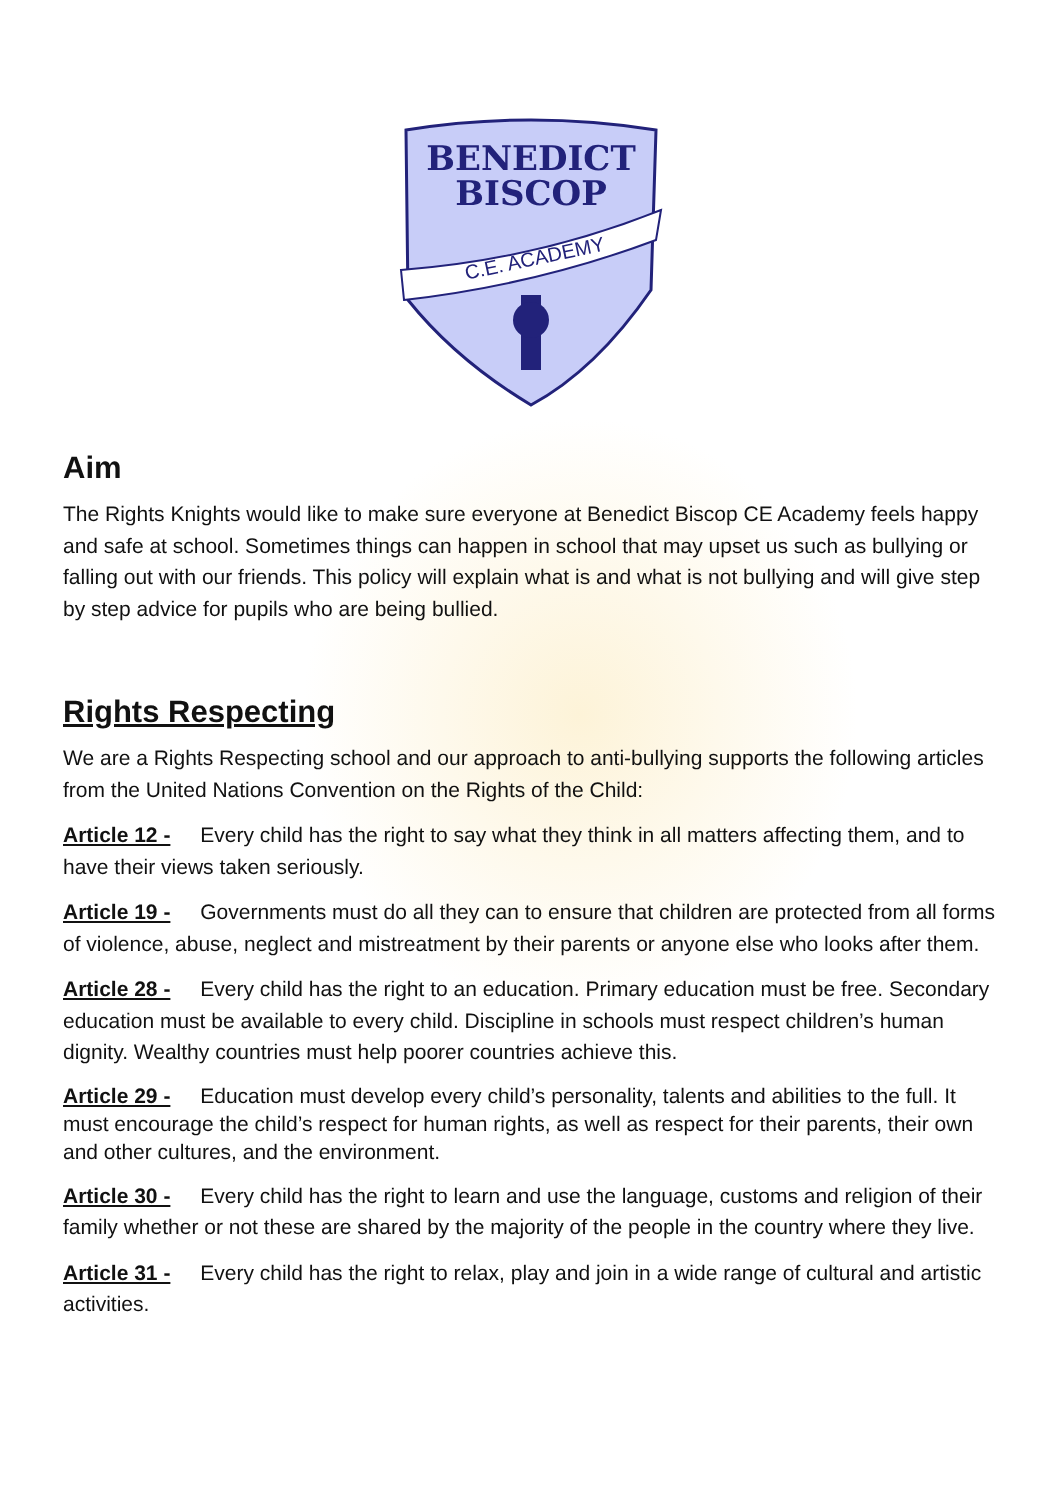BENEDICT
BISCOP
C.E. ACADEMY
Aim
The Rights Knights would like to make sure everyone at Benedict Biscop CE Academy feels happy and safe at school. Sometimes things can happen in school that may upset us such as bullying or falling out with our friends. This policy will explain what is and what is not bullying and will give step by step advice for pupils who are being bullied.
Rights Respecting
We are a Rights Respecting school and our approach to anti-bullying supports the following articles from the United Nations Convention on the Rights of the Child:
Article 12 - Every child has the right to say what they think in all matters affecting them, and to have their views taken seriously.
Article 19 - Governments must do all they can to ensure that children are protected from all forms of violence, abuse, neglect and mistreatment by their parents or anyone else who looks after them.
Article 28 - Every child has the right to an education. Primary education must be free. Secondary education must be available to every child. Discipline in schools must respect children’s human dignity. Wealthy countries must help poorer countries achieve this.
Article 29 - Education must develop every child’s personality, talents and abilities to the full. It must encourage the child’s respect for human rights, as well as respect for their parents, their own and other cultures, and the environment.
Article 30 - Every child has the right to learn and use the language, customs and religion of their family whether or not these are shared by the majority of the people in the country where they live.
Article 31 - Every child has the right to relax, play and join in a wide range of cultural and artistic activities.